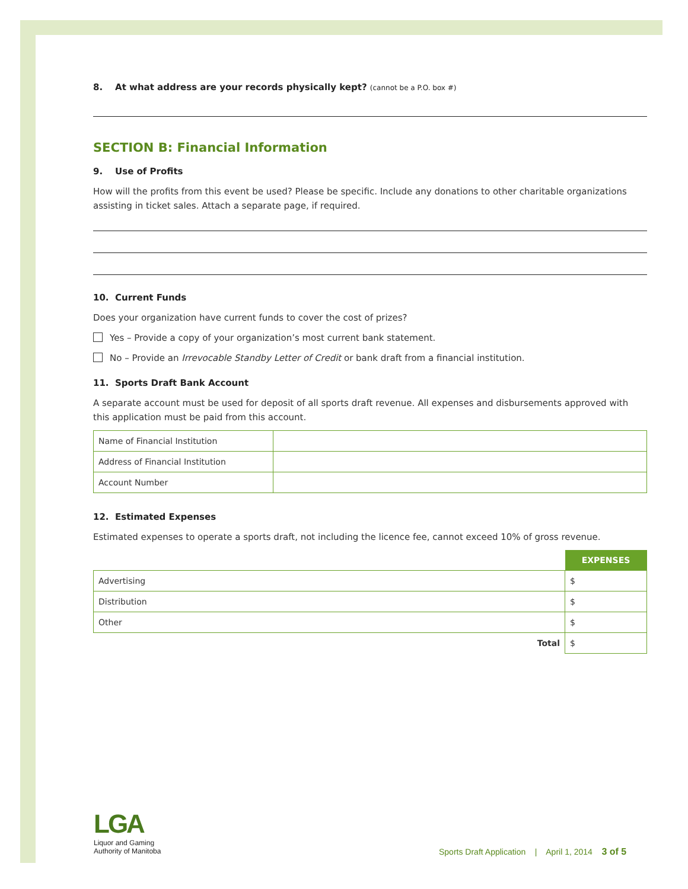8. At what address are your records physically kept? (cannot be a P.O. box #)
SECTION B: Financial Information
9. Use of Profits
How will the profits from this event be used? Please be specific. Include any donations to other charitable organizations assisting in ticket sales. Attach a separate page, if required.
10. Current Funds
Does your organization have current funds to cover the cost of prizes?
Yes – Provide a copy of your organization’s most current bank statement.
No – Provide an Irrevocable Standby Letter of Credit or bank draft from a financial institution.
11. Sports Draft Bank Account
A separate account must be used for deposit of all sports draft revenue. All expenses and disbursements approved with this application must be paid from this account.
| Name of Financial Institution | |
| Address of Financial Institution | |
| Account Number | |
12. Estimated Expenses
Estimated expenses to operate a sports draft, not including the licence fee, cannot exceed 10% of gross revenue.
| | EXPENSES |
| Advertising | $ |
| Distribution | $ |
| Other | $ |
| Total | $ |
LGA
Liquor and Gaming
Authority of Manitoba
Sports Draft Application | April 1, 2014 3 of 5